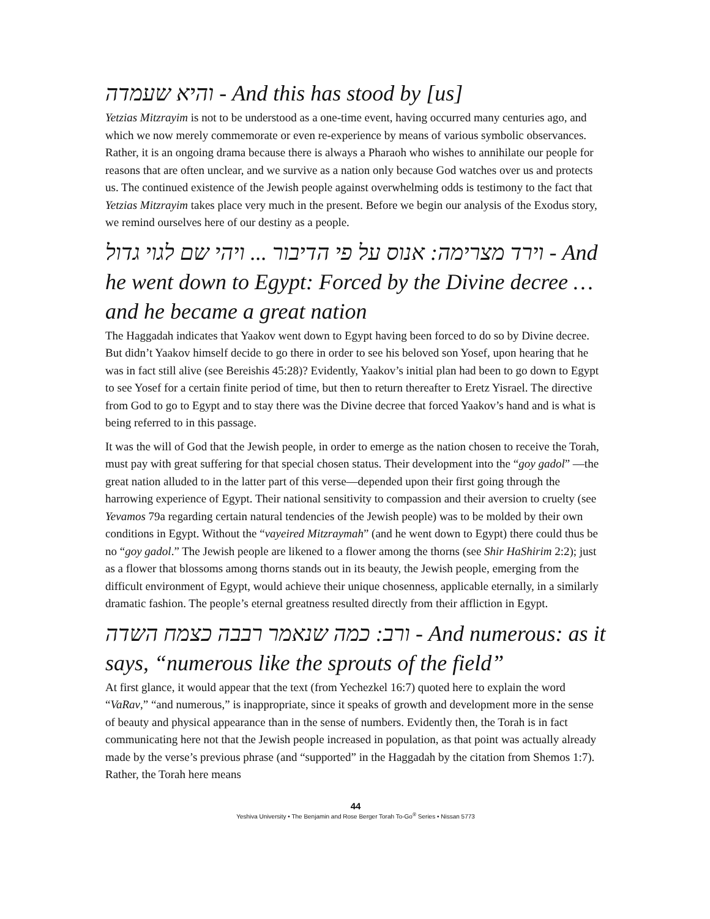והיא שעמדה - And this has stood by [us]
Yetzias Mitzrayim is not to be understood as a one-time event, having occurred many centuries ago, and which we now merely commemorate or even re-experience by means of various symbolic observances. Rather, it is an ongoing drama because there is always a Pharaoh who wishes to annihilate our people for reasons that are often unclear, and we survive as a nation only because God watches over us and protects us. The continued existence of the Jewish people against overwhelming odds is testimony to the fact that Yetzias Mitzrayim takes place very much in the present. Before we begin our analysis of the Exodus story, we remind ourselves here of our destiny as a people.
וירד מצרימה: אנוס על פי הדיבור ... ויהי שם לגוי גדול - And he went down to Egypt: Forced by the Divine decree … and he became a great nation
The Haggadah indicates that Yaakov went down to Egypt having been forced to do so by Divine decree. But didn’t Yaakov himself decide to go there in order to see his beloved son Yosef, upon hearing that he was in fact still alive (see Bereishis 45:28)? Evidently, Yaakov’s initial plan had been to go down to Egypt to see Yosef for a certain finite period of time, but then to return thereafter to Eretz Yisrael. The directive from God to go to Egypt and to stay there was the Divine decree that forced Yaakov’s hand and is what is being referred to in this passage.
It was the will of God that the Jewish people, in order to emerge as the nation chosen to receive the Torah, must pay with great suffering for that special chosen status. Their development into the “goy gadol” —the great nation alluded to in the latter part of this verse—depended upon their first going through the harrowing experience of Egypt. Their national sensitivity to compassion and their aversion to cruelty (see Yevamos 79a regarding certain natural tendencies of the Jewish people) was to be molded by their own conditions in Egypt. Without the “vayeired Mitzraymah” (and he went down to Egypt) there could thus be no “goy gadol.” The Jewish people are likened to a flower among the thorns (see Shir HaShirim 2:2); just as a flower that blossoms among thorns stands out in its beauty, the Jewish people, emerging from the difficult environment of Egypt, would achieve their unique chosenness, applicable eternally, in a similarly dramatic fashion. The people’s eternal greatness resulted directly from their affliction in Egypt.
ורב: כמה שנאמר רבבה כצמח השדה - And numerous: as it says, “numerous like the sprouts of the field”
At first glance, it would appear that the text (from Yechezkel 16:7) quoted here to explain the word “VaRav,” “and numerous,” is inappropriate, since it speaks of growth and development more in the sense of beauty and physical appearance than in the sense of numbers. Evidently then, the Torah is in fact communicating here not that the Jewish people increased in population, as that point was actually already made by the verse’s previous phrase (and “supported” in the Haggadah by the citation from Shemos 1:7). Rather, the Torah here means
44
Yeshiva University • The Benjamin and Rose Berger Torah To-Go<sup>®</sup> Series • Nissan 5773